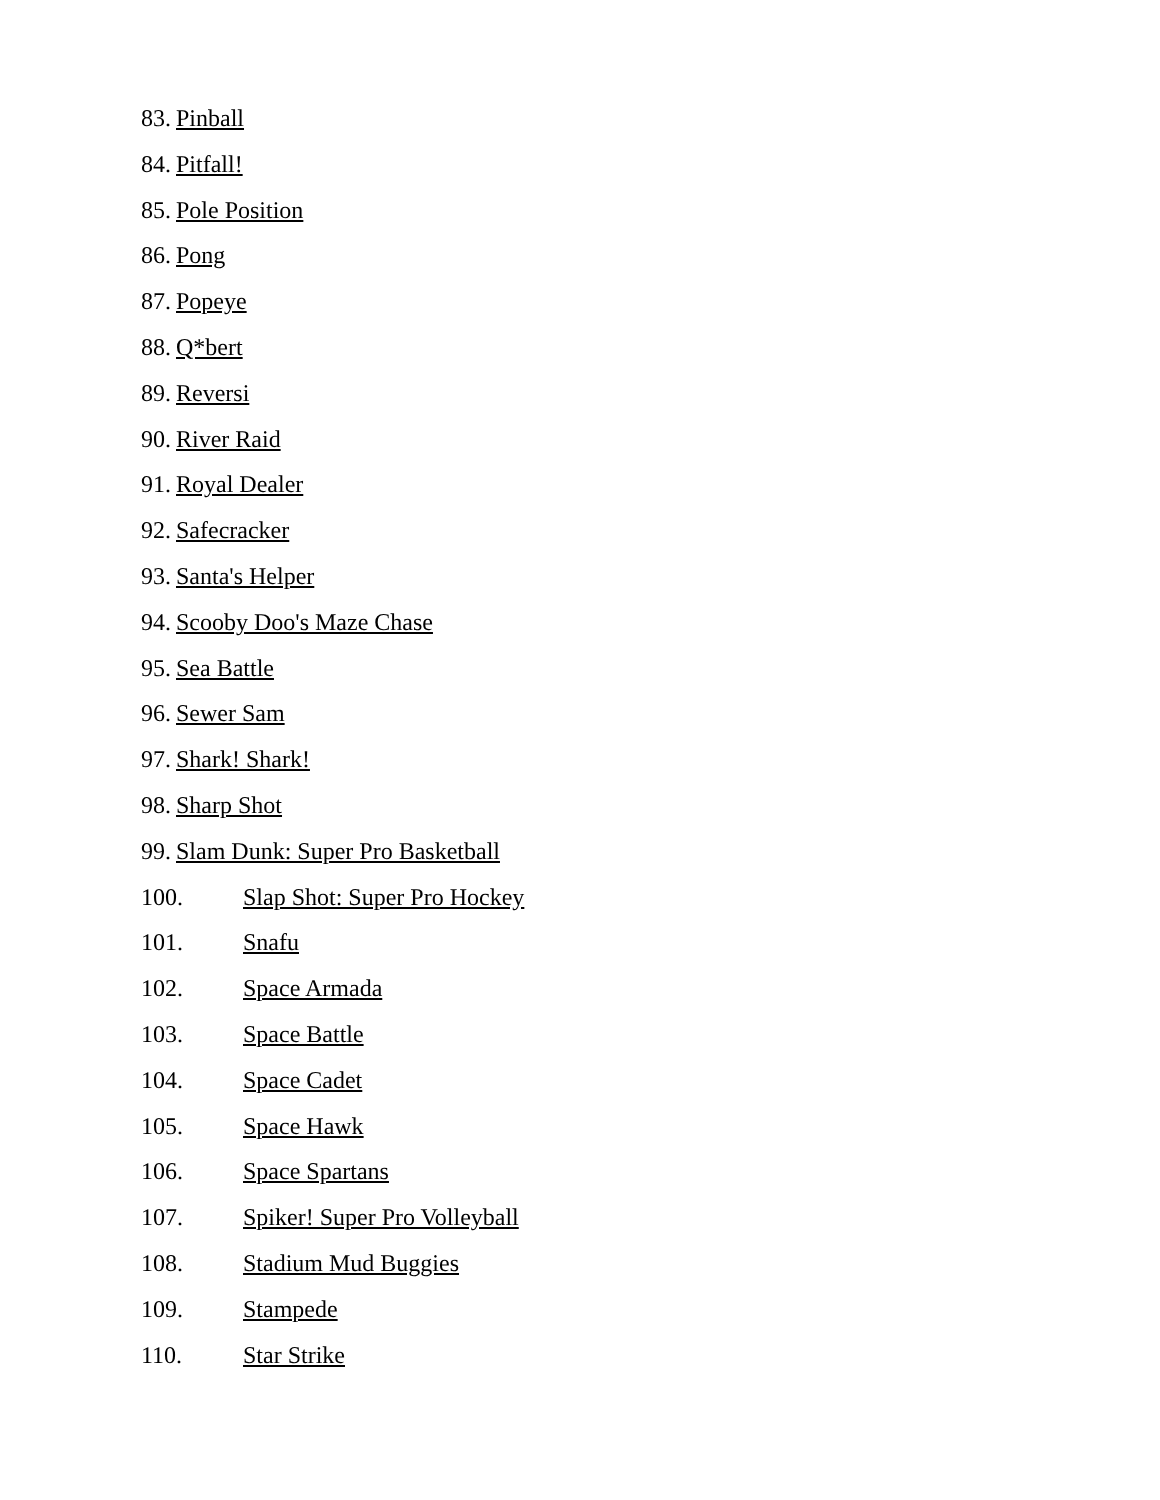83. Pinball
84. Pitfall!
85. Pole Position
86. Pong
87. Popeye
88. Q*bert
89. Reversi
90. River Raid
91. Royal Dealer
92. Safecracker
93. Santa's Helper
94. Scooby Doo's Maze Chase
95. Sea Battle
96. Sewer Sam
97. Shark! Shark!
98. Sharp Shot
99. Slam Dunk: Super Pro Basketball
100. Slap Shot: Super Pro Hockey
101. Snafu
102. Space Armada
103. Space Battle
104. Space Cadet
105. Space Hawk
106. Space Spartans
107. Spiker! Super Pro Volleyball
108. Stadium Mud Buggies
109. Stampede
110. Star Strike